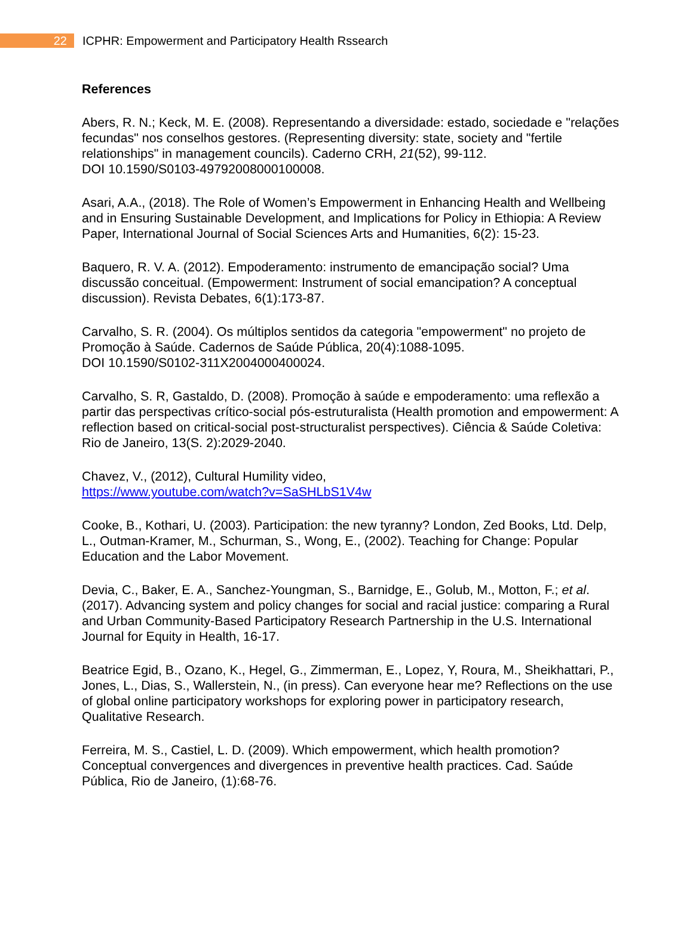22
ICPHR: Empowerment and Participatory Health Rssearch
References
Abers, R. N.; Keck, M. E. (2008). Representando a diversidade: estado, sociedade e "relações fecundas" nos conselhos gestores. (Representing diversity: state, society and "fertile relationships" in management councils). Caderno CRH, 21(52), 99-112.
DOI 10.1590/S0103-49792008000100008.
Asari, A.A., (2018). The Role of Women’s Empowerment in Enhancing Health and Wellbeing and in Ensuring Sustainable Development, and Implications for Policy in Ethiopia: A Review Paper, International Journal of Social Sciences Arts and Humanities, 6(2): 15-23.
Baquero, R. V. A. (2012). Empoderamento: instrumento de emancipação social? Uma discussão conceitual. (Empowerment: Instrument of social emancipation? A conceptual discussion). Revista Debates, 6(1):173-87.
Carvalho, S. R. (2004). Os múltiplos sentidos da categoria "empowerment" no projeto de Promoção à Saúde. Cadernos de Saúde Pública, 20(4):1088-1095.
DOI 10.1590/S0102-311X2004000400024.
Carvalho, S. R, Gastaldo, D. (2008). Promoção à saúde e empoderamento: uma reflexão a partir das perspectivas crítico-social pós-estruturalista (Health promotion and empowerment: A reflection based on critical-social post-structuralist perspectives). Ciência & Saúde Coletiva: Rio de Janeiro, 13(S. 2):2029-2040.
Chavez, V., (2012), Cultural Humility video,
https://www.youtube.com/watch?v=SaSHLbS1V4w
Cooke, B., Kothari, U. (2003). Participation: the new tyranny? London, Zed Books, Ltd. Delp, L., Outman-Kramer, M., Schurman, S., Wong, E., (2002). Teaching for Change: Popular Education and the Labor Movement.
Devia, C., Baker, E. A., Sanchez-Youngman, S., Barnidge, E., Golub, M., Motton, F.; et al. (2017). Advancing system and policy changes for social and racial justice: comparing a Rural and Urban Community-Based Participatory Research Partnership in the U.S. International Journal for Equity in Health, 16-17.
Beatrice Egid, B., Ozano, K., Hegel, G., Zimmerman, E., Lopez, Y, Roura, M., Sheikhattari, P., Jones, L., Dias, S., Wallerstein, N., (in press). Can everyone hear me? Reflections on the use of global online participatory workshops for exploring power in participatory research, Qualitative Research.
Ferreira, M. S., Castiel, L. D. (2009). Which empowerment, which health promotion? Conceptual convergences and divergences in preventive health practices. Cad. Saúde Pública, Rio de Janeiro, (1):68-76.